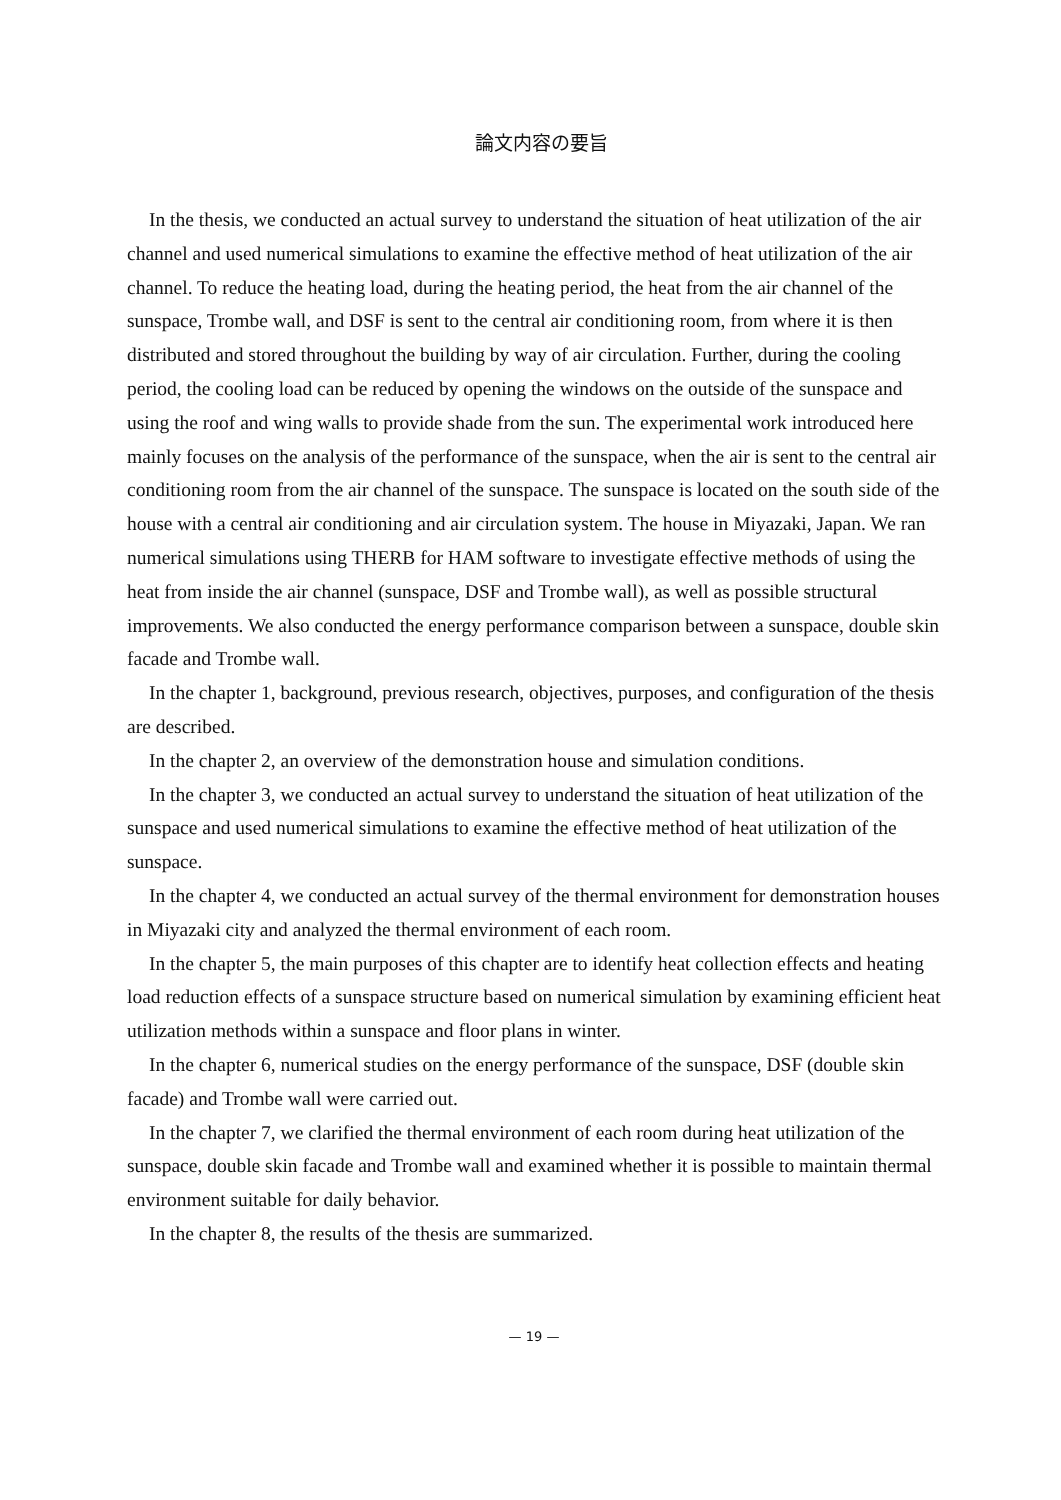論文内容の要旨
In the thesis, we conducted an actual survey to understand the situation of heat utilization of the air channel and used numerical simulations to examine the effective method of heat utilization of the air channel. To reduce the heating load, during the heating period, the heat from the air channel of the sunspace, Trombe wall, and DSF is sent to the central air conditioning room, from where it is then distributed and stored throughout the building by way of air circulation. Further, during the cooling period, the cooling load can be reduced by opening the windows on the outside of the sunspace and using the roof and wing walls to provide shade from the sun. The experimental work introduced here mainly focuses on the analysis of the performance of the sunspace, when the air is sent to the central air conditioning room from the air channel of the sunspace. The sunspace is located on the south side of the house with a central air conditioning and air circulation system. The house in Miyazaki, Japan. We ran numerical simulations using THERB for HAM software to investigate effective methods of using the heat from inside the air channel (sunspace, DSF and Trombe wall), as well as possible structural improvements. We also conducted the energy performance comparison between a sunspace, double skin facade and Trombe wall.
In the chapter 1, background, previous research, objectives, purposes, and configuration of the thesis are described.
In the chapter 2, an overview of the demonstration house and simulation conditions.
In the chapter 3, we conducted an actual survey to understand the situation of heat utilization of the sunspace and used numerical simulations to examine the effective method of heat utilization of the sunspace.
In the chapter 4, we conducted an actual survey of the thermal environment for demonstration houses in Miyazaki city and analyzed the thermal environment of each room.
In the chapter 5, the main purposes of this chapter are to identify heat collection effects and heating load reduction effects of a sunspace structure based on numerical simulation by examining efficient heat utilization methods within a sunspace and floor plans in winter.
In the chapter 6, numerical studies on the energy performance of the sunspace, DSF (double skin facade) and Trombe wall were carried out.
In the chapter 7, we clarified the thermal environment of each room during heat utilization of the sunspace, double skin facade and Trombe wall and examined whether it is possible to maintain thermal environment suitable for daily behavior.
In the chapter 8, the results of the thesis are summarized.
— 19 —